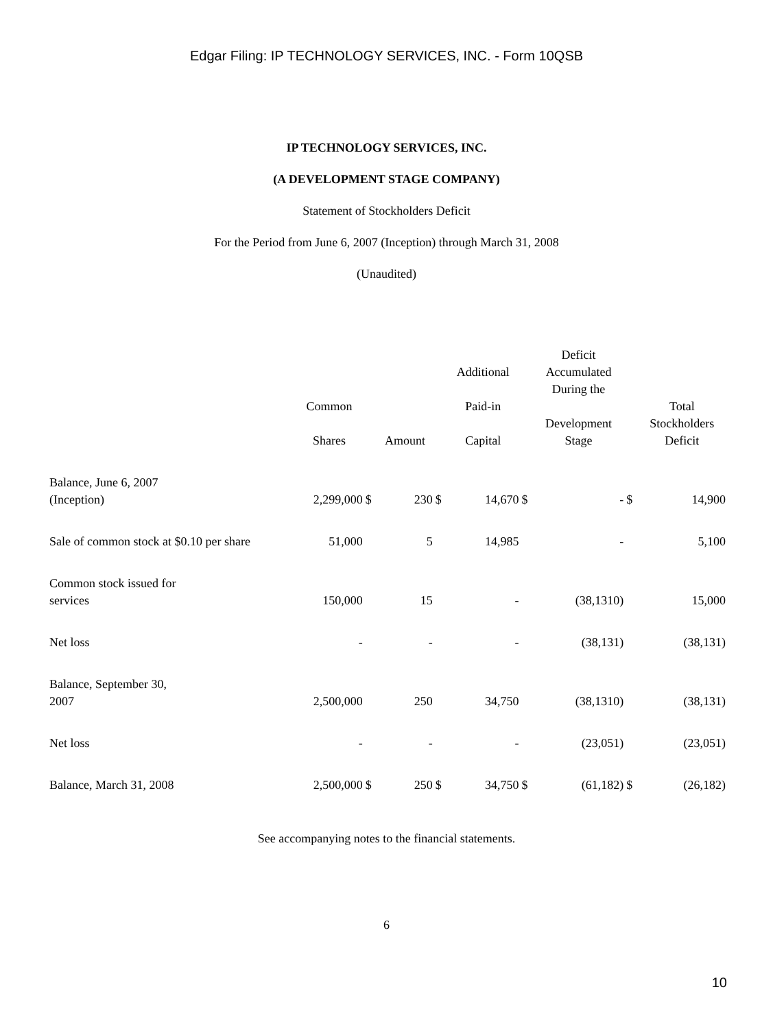Edgar Filing: IP TECHNOLOGY SERVICES, INC. - Form 10QSB
IP TECHNOLOGY SERVICES, INC.
(A DEVELOPMENT STAGE COMPANY)
Statement of Stockholders Deficit
For the Period from June 6, 2007 (Inception) through March 31, 2008
(Unaudited)
| | Common Shares | | Amount | | Additional Paid-in Capital | | Deficit Accumulated During the Development Stage | | Total Stockholders Deficit |
| --- | --- | --- | --- | --- | --- | --- | --- | --- | --- |
| Balance, June 6, 2007 (Inception) | 2,299,000 | $ | 230 | $ | 14,670 | $ | - | $ | 14,900 |
| Sale of common stock at $0.10 per share | 51,000 | | 5 | | 14,985 | | - | | 5,100 |
| Common stock issued for services | 150,000 | | 15 | | - | | (38,1310) | | 15,000 |
| Net loss | - | | - | | - | | (38,131) | | (38,131) |
| Balance, September 30, 2007 | 2,500,000 | | 250 | | 34,750 | | (38,1310) | | (38,131) |
| Net loss | - | | - | | - | | (23,051) | | (23,051) |
| Balance, March 31, 2008 | 2,500,000 | $ | 250 | $ | 34,750 | $ | (61,182) | $ | (26,182) |
See accompanying notes to the financial statements.
6
10